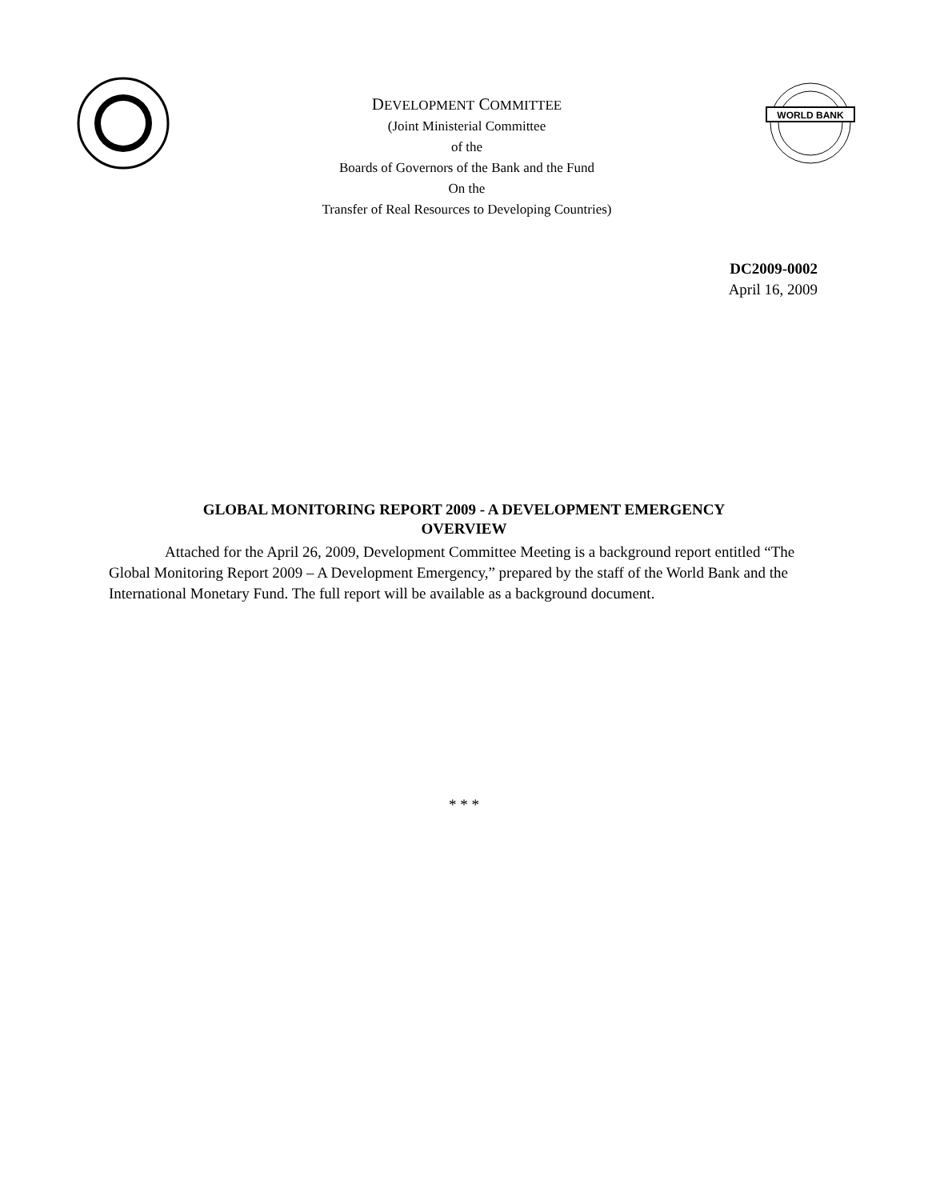DEVELOPMENT COMMITTEE
(Joint Ministerial Committee
of the
Boards of Governors of the Bank and the Fund
On the
Transfer of Real Resources to Developing Countries)
WORLD BANK
DC2009-0002
April 16, 2009
GLOBAL MONITORING REPORT 2009 - A DEVELOPMENT EMERGENCY
OVERVIEW
Attached for the April 26, 2009, Development Committee Meeting is a background report entitled “The Global Monitoring Report 2009 – A Development Emergency,” prepared by the staff of the World Bank and the International Monetary Fund. The full report will be available as a background document.
* * *